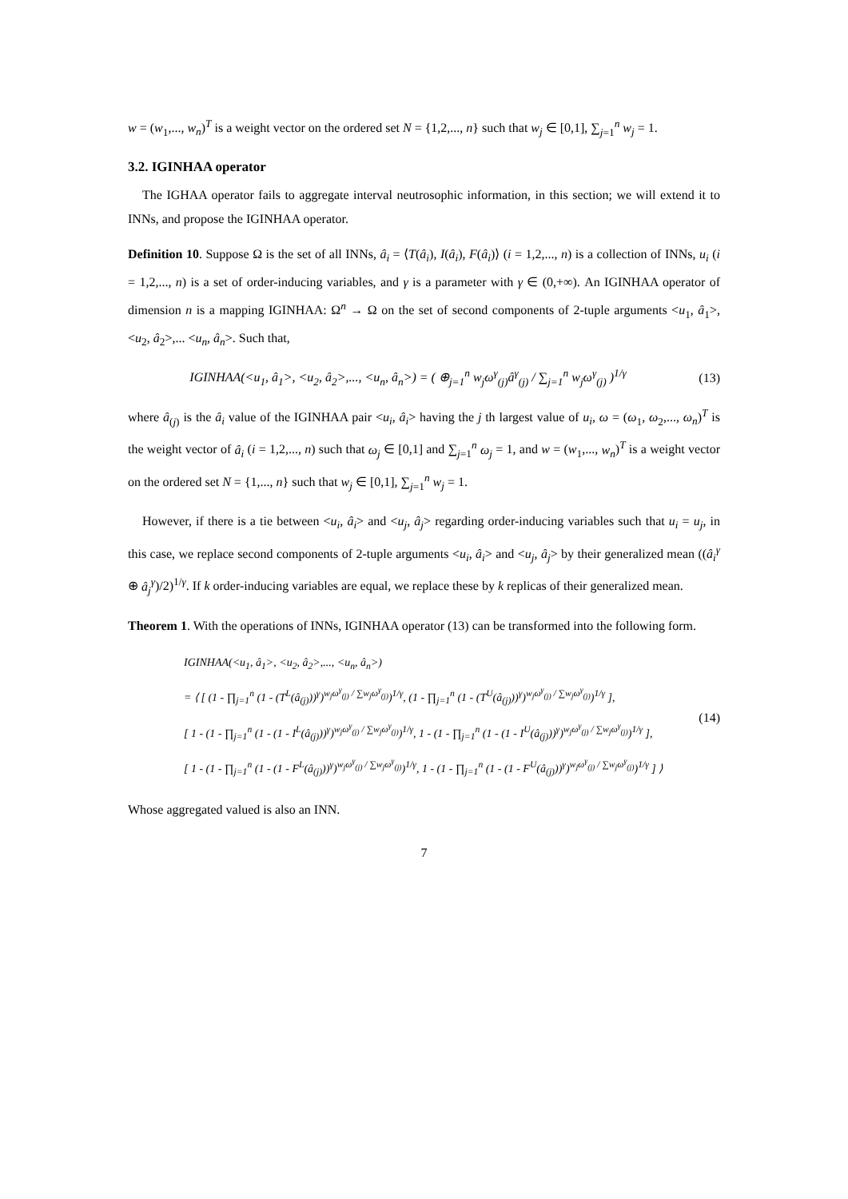w = (w<sub>1</sub>,..., w<sub>n</sub>)<sup>T</sup> is a weight vector on the ordered set N = {1,2,..., n} such that w<sub>j</sub> ∈ [0,1], ∑<sub>j=1</sub><sup>n</sup> w<sub>j</sub> = 1.
3.2. IGINHAA operator
The IGHAA operator fails to aggregate interval neutrosophic information, in this section; we will extend it to INNs, and propose the IGINHAA operator.
Definition 10. Suppose Ω is the set of all INNs, â<sub>i</sub> = ⟨T(â<sub>i</sub>), I(â<sub>i</sub>), F(â<sub>i</sub>)⟩ (i = 1,2,..., n) is a collection of INNs, u<sub>i</sub> (i = 1,2,..., n) is a set of order-inducing variables, and γ is a parameter with γ ∈ (0,+∞). An IGINHAA operator of dimension n is a mapping IGINHAA: Ω<sup>n</sup> → Ω on the set of second components of 2-tuple arguments <u<sub>1</sub>, â<sub>1</sub>>, <u<sub>2</sub>, â<sub>2</sub>>,... <u<sub>n</sub>, â<sub>n</sub>>. Such that,
IGINHAA(<u<sub>1</sub>, â<sub>1</sub>>, <u<sub>2</sub>, â<sub>2</sub>>,..., <u<sub>n</sub>, â<sub>n</sub>>) = ( ⊕<sub>j=1</sub><sup>n</sup> w<sub>j</sub>ω<sup>γ</sup><sub>(j)</sub>â<sup>γ</sup><sub>(j)</sub> / ∑<sub>j=1</sub><sup>n</sup> w<sub>j</sub>ω<sup>γ</sup><sub>(j)</sub> )<sup>1/γ</sup>
(13)
where â<sub>(j)</sub> is the â<sub>i</sub> value of the IGINHAA pair <u<sub>i</sub>, â<sub>i</sub>> having the j th largest value of u<sub>i</sub>, ω = (ω<sub>1</sub>, ω<sub>2</sub>,..., ω<sub>n</sub>)<sup>T</sup> is the weight vector of â<sub>i</sub> (i = 1,2,..., n) such that ω<sub>j</sub> ∈ [0,1] and ∑<sub>j=1</sub><sup>n</sup> ω<sub>j</sub> = 1, and w = (w<sub>1</sub>,..., w<sub>n</sub>)<sup>T</sup> is a weight vector on the ordered set N = {1,..., n} such that w<sub>j</sub> ∈ [0,1], ∑<sub>j=1</sub><sup>n</sup> w<sub>j</sub> = 1.
However, if there is a tie between <u<sub>i</sub>, â<sub>i</sub>> and <u<sub>j</sub>, â<sub>j</sub>> regarding order-inducing variables such that u<sub>i</sub> = u<sub>j</sub>, in this case, we replace second components of 2-tuple arguments <u<sub>i</sub>, â<sub>i</sub>> and <u<sub>j</sub>, â<sub>j</sub>> by their generalized mean ((â<sub>i</sub><sup>γ</sup> ⊕ â<sub>j</sub><sup>γ</sup>)/2)<sup>1/γ</sup>. If k order-inducing variables are equal, we replace these by k replicas of their generalized mean.
Theorem 1. With the operations of INNs, IGINHAA operator (13) can be transformed into the following form.
IGINHAA(<u<sub>1</sub>, â<sub>1</sub>>, <u<sub>2</sub>, â<sub>2</sub>>,..., <u<sub>n</sub>, â<sub>n</sub>>)
= ⟨ [ (1 - ∏<sub>j=1</sub><sup>n</sup> (1 - (T<sup>L</sup>(â<sub>(j)</sub>))<sup>γ</sup>)<sup>w<sub>j</sub>ω<sup>γ</sup><sub>(j)</sub> / ∑w<sub>j</sub>ω<sup>γ</sup><sub>(j)</sub></sup>)<sup>1/γ</sup>, (1 - ∏<sub>j=1</sub><sup>n</sup> (1 - (T<sup>U</sup>(â<sub>(j)</sub>))<sup>γ</sup>)<sup>w<sub>j</sub>ω<sup>γ</sup><sub>(j)</sub> / ∑w<sub>j</sub>ω<sup>γ</sup><sub>(j)</sub></sup>)<sup>1/γ</sup> ],
[ 1 - (1 - ∏<sub>j=1</sub><sup>n</sup> (1 - (1 - I<sup>L</sup>(â<sub>(j)</sub>))<sup>γ</sup>)<sup>w<sub>j</sub>ω<sup>γ</sup><sub>(j)</sub> / ∑w<sub>j</sub>ω<sup>γ</sup><sub>(j)</sub></sup>)<sup>1/γ</sup>, 1 - (1 - ∏<sub>j=1</sub><sup>n</sup> (1 - (1 - I<sup>U</sup>(â<sub>(j)</sub>))<sup>γ</sup>)<sup>w<sub>j</sub>ω<sup>γ</sup><sub>(j)</sub> / ∑w<sub>j</sub>ω<sup>γ</sup><sub>(j)</sub></sup>)<sup>1/γ</sup> ],
[ 1 - (1 - ∏<sub>j=1</sub><sup>n</sup> (1 - (1 - F<sup>L</sup>(â<sub>(j)</sub>))<sup>γ</sup>)<sup>w<sub>j</sub>ω<sup>γ</sup><sub>(j)</sub> / ∑w<sub>j</sub>ω<sup>γ</sup><sub>(j)</sub></sup>)<sup>1/γ</sup>, 1 - (1 - ∏<sub>j=1</sub><sup>n</sup> (1 - (1 - F<sup>U</sup>(â<sub>(j)</sub>))<sup>γ</sup>)<sup>w<sub>j</sub>ω<sup>γ</sup><sub>(j)</sub> / ∑w<sub>j</sub>ω<sup>γ</sup><sub>(j)</sub></sup>)<sup>1/γ</sup> ] ⟩
(14)
Whose aggregated valued is also an INN.
7